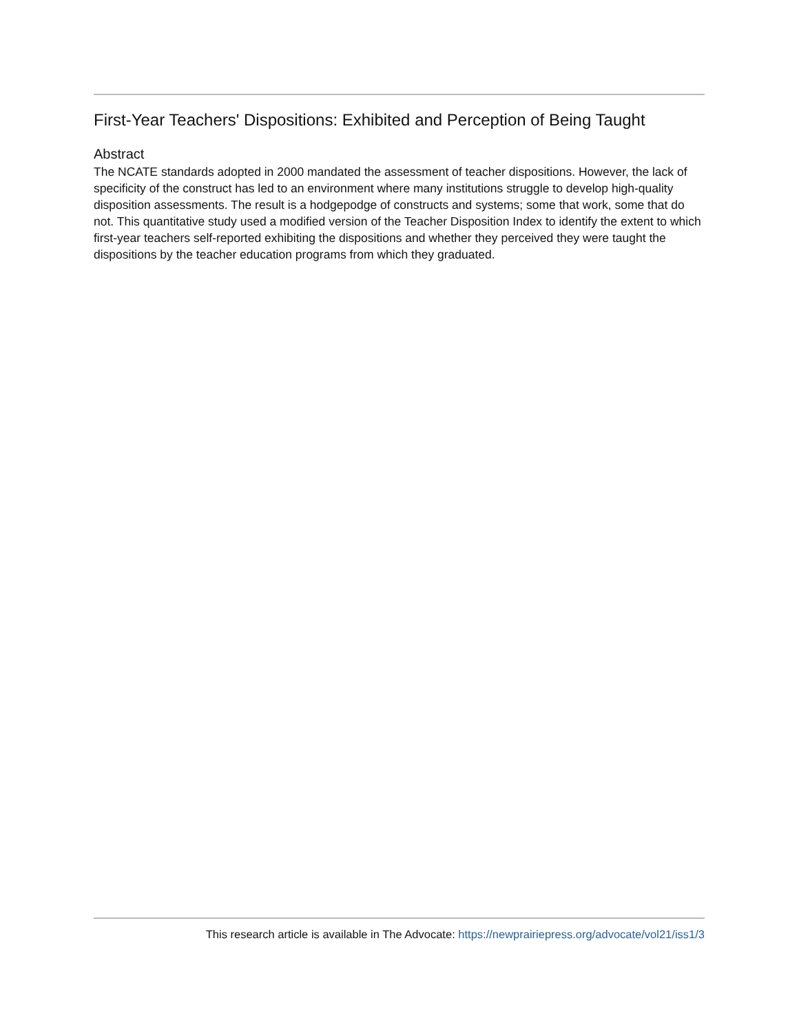First-Year Teachers' Dispositions: Exhibited and Perception of Being Taught
Abstract
The NCATE standards adopted in 2000 mandated the assessment of teacher dispositions. However, the lack of specificity of the construct has led to an environment where many institutions struggle to develop high-quality disposition assessments. The result is a hodgepodge of constructs and systems; some that work, some that do not. This quantitative study used a modified version of the Teacher Disposition Index to identify the extent to which first-year teachers self-reported exhibiting the dispositions and whether they perceived they were taught the dispositions by the teacher education programs from which they graduated.
This research article is available in The Advocate: https://newprairiepress.org/advocate/vol21/iss1/3